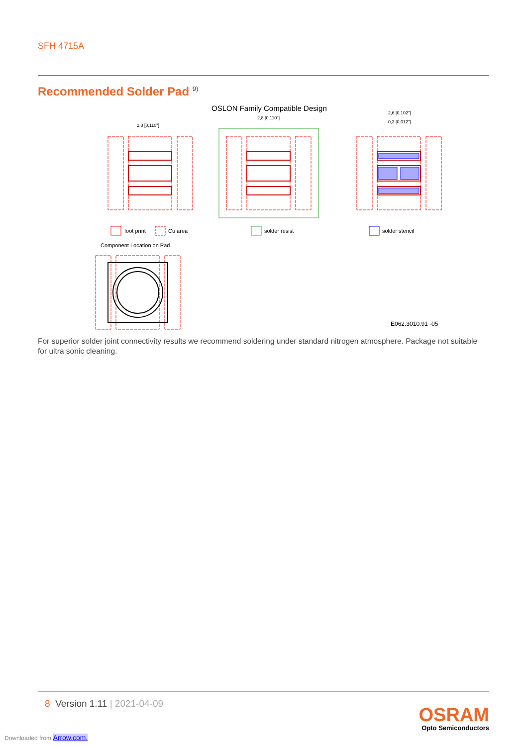SFH 4715A
Recommended Solder Pad <sup>9)</sup>
OSLON Family Compatible Design
2,8 [0,110"]
2,8 [0,110"]
2,6 [0,102"]
0,3 [0,012"]
foot print
Cu area
solder resist
solder stencil
Component Location on Pad
E062.3010.91 -05
For superior solder joint connectivity results we recommend soldering under standard nitrogen atmosphere. Package not suitable for ultra sonic cleaning.
8 Version 1.11 | 2021-04-09
OSRAM
Opto Semiconductors
Downloaded from Arrow.com.